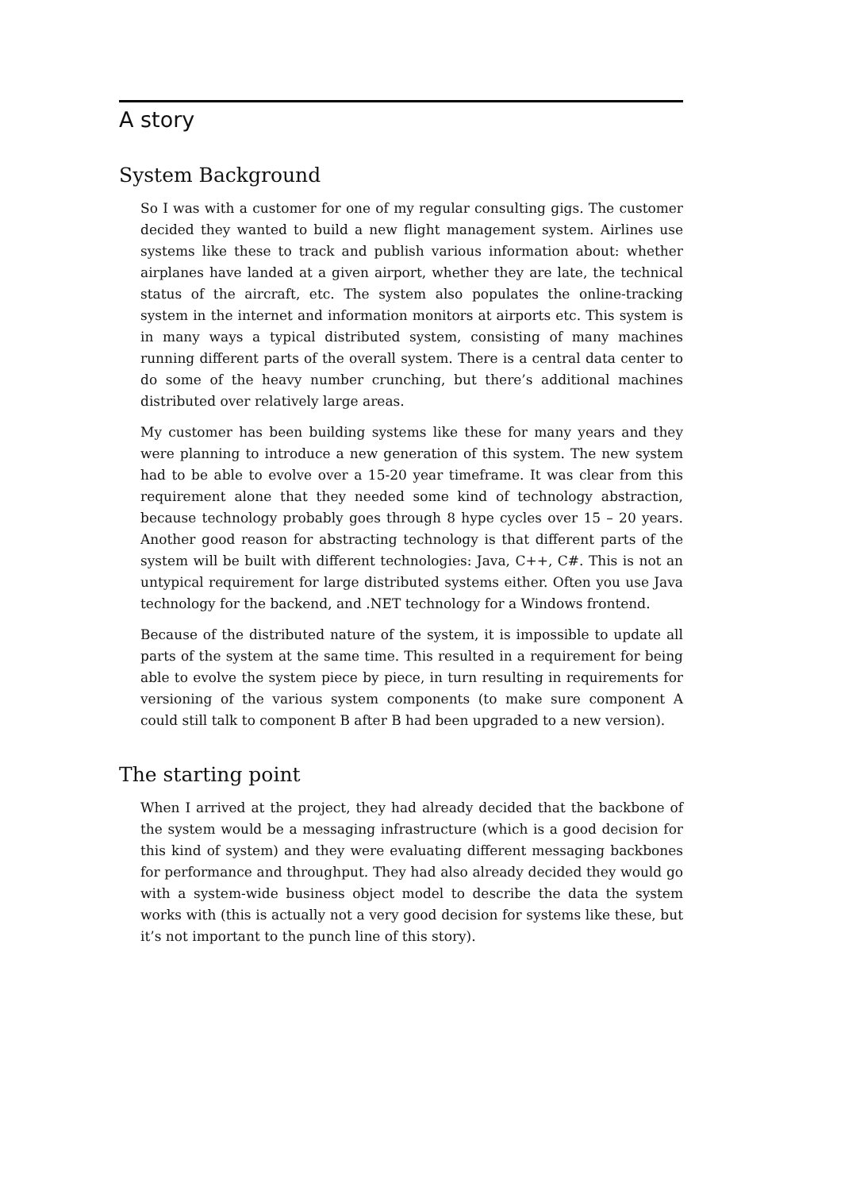A story
System Background
So I was with a customer for one of my regular consulting gigs. The customer decided they wanted to build a new flight management system. Airlines use systems like these to track and publish various information about: whether airplanes have landed at a given airport, whether they are late, the technical status of the aircraft, etc. The system also populates the online-tracking system in the internet and information monitors at airports etc. This system is in many ways a typical distributed system, consisting of many machines running different parts of the overall system. There is a central data center to do some of the heavy number crunching, but there’s additional machines distributed over relatively large areas.
My customer has been building systems like these for many years and they were planning to introduce a new generation of this system. The new system had to be able to evolve over a 15-20 year timeframe. It was clear from this requirement alone that they needed some kind of technology abstraction, because technology probably goes through 8 hype cycles over 15 – 20 years. Another good reason for abstracting technology is that different parts of the system will be built with different technologies: Java, C++, C#. This is not an untypical requirement for large distributed systems either. Often you use Java technology for the backend, and .NET technology for a Windows frontend.
Because of the distributed nature of the system, it is impossible to update all parts of the system at the same time. This resulted in a requirement for being able to evolve the system piece by piece, in turn resulting in requirements for versioning of the various system components (to make sure component A could still talk to component B after B had been upgraded to a new version).
The starting point
When I arrived at the project, they had already decided that the backbone of the system would be a messaging infrastructure (which is a good decision for this kind of system) and they were evaluating different messaging backbones for performance and throughput. They had also already decided they would go with a system-wide business object model to describe the data the system works with (this is actually not a very good decision for systems like these, but it’s not important to the punch line of this story).